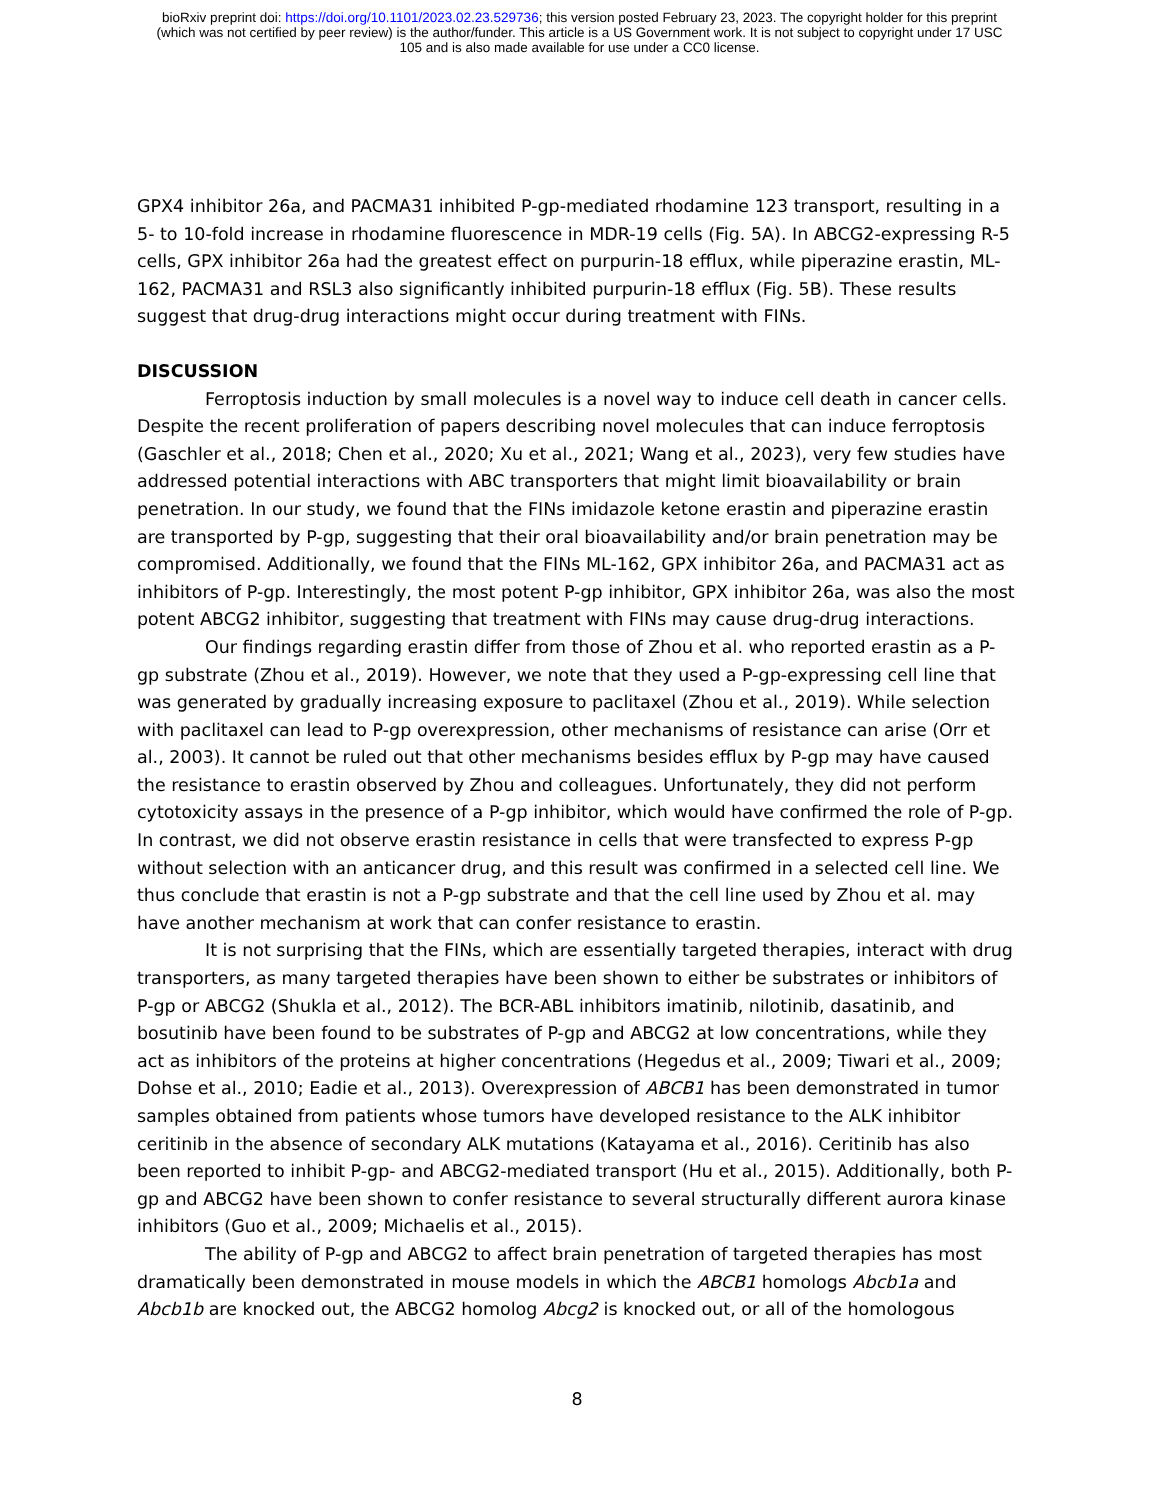bioRxiv preprint doi: https://doi.org/10.1101/2023.02.23.529736; this version posted February 23, 2023. The copyright holder for this preprint
(which was not certified by peer review) is the author/funder. This article is a US Government work. It is not subject to copyright under 17 USC
105 and is also made available for use under a CC0 license.
GPX4 inhibitor 26a, and PACMA31 inhibited P-gp-mediated rhodamine 123 transport, resulting in a 5- to 10-fold increase in rhodamine fluorescence in MDR-19 cells (Fig. 5A). In ABCG2-expressing R-5 cells, GPX inhibitor 26a had the greatest effect on purpurin-18 efflux, while piperazine erastin, ML-162, PACMA31 and RSL3 also significantly inhibited purpurin-18 efflux (Fig. 5B). These results suggest that drug-drug interactions might occur during treatment with FINs.
DISCUSSION
Ferroptosis induction by small molecules is a novel way to induce cell death in cancer cells. Despite the recent proliferation of papers describing novel molecules that can induce ferroptosis (Gaschler et al., 2018; Chen et al., 2020; Xu et al., 2021; Wang et al., 2023), very few studies have addressed potential interactions with ABC transporters that might limit bioavailability or brain penetration. In our study, we found that the FINs imidazole ketone erastin and piperazine erastin are transported by P-gp, suggesting that their oral bioavailability and/or brain penetration may be compromised. Additionally, we found that the FINs ML-162, GPX inhibitor 26a, and PACMA31 act as inhibitors of P-gp. Interestingly, the most potent P-gp inhibitor, GPX inhibitor 26a, was also the most potent ABCG2 inhibitor, suggesting that treatment with FINs may cause drug-drug interactions.
Our findings regarding erastin differ from those of Zhou et al. who reported erastin as a P-gp substrate (Zhou et al., 2019). However, we note that they used a P-gp-expressing cell line that was generated by gradually increasing exposure to paclitaxel (Zhou et al., 2019). While selection with paclitaxel can lead to P-gp overexpression, other mechanisms of resistance can arise (Orr et al., 2003). It cannot be ruled out that other mechanisms besides efflux by P-gp may have caused the resistance to erastin observed by Zhou and colleagues. Unfortunately, they did not perform cytotoxicity assays in the presence of a P-gp inhibitor, which would have confirmed the role of P-gp. In contrast, we did not observe erastin resistance in cells that were transfected to express P-gp without selection with an anticancer drug, and this result was confirmed in a selected cell line. We thus conclude that erastin is not a P-gp substrate and that the cell line used by Zhou et al. may have another mechanism at work that can confer resistance to erastin.
It is not surprising that the FINs, which are essentially targeted therapies, interact with drug transporters, as many targeted therapies have been shown to either be substrates or inhibitors of P-gp or ABCG2 (Shukla et al., 2012). The BCR-ABL inhibitors imatinib, nilotinib, dasatinib, and bosutinib have been found to be substrates of P-gp and ABCG2 at low concentrations, while they act as inhibitors of the proteins at higher concentrations (Hegedus et al., 2009; Tiwari et al., 2009; Dohse et al., 2010; Eadie et al., 2013). Overexpression of ABCB1 has been demonstrated in tumor samples obtained from patients whose tumors have developed resistance to the ALK inhibitor ceritinib in the absence of secondary ALK mutations (Katayama et al., 2016). Ceritinib has also been reported to inhibit P-gp- and ABCG2-mediated transport (Hu et al., 2015). Additionally, both P-gp and ABCG2 have been shown to confer resistance to several structurally different aurora kinase inhibitors (Guo et al., 2009; Michaelis et al., 2015).
The ability of P-gp and ABCG2 to affect brain penetration of targeted therapies has most dramatically been demonstrated in mouse models in which the ABCB1 homologs Abcb1a and Abcb1b are knocked out, the ABCG2 homolog Abcg2 is knocked out, or all of the homologous
8